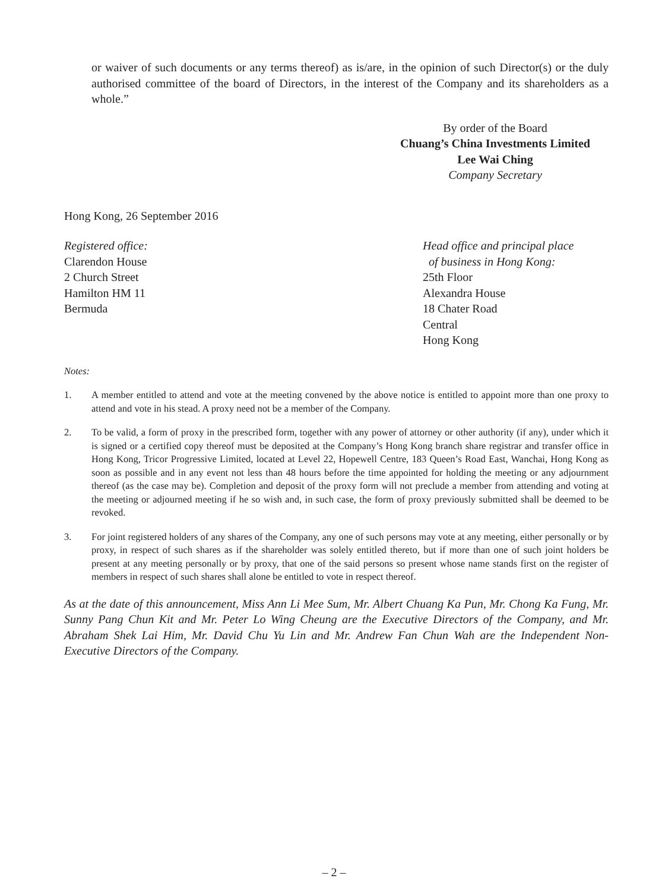or waiver of such documents or any terms thereof) as is/are, in the opinion of such Director(s) or the duly authorised committee of the board of Directors, in the interest of the Company and its shareholders as a whole.”
By order of the Board
Chuang’s China Investments Limited
Lee Wai Ching
Company Secretary
Hong Kong, 26 September 2016
Registered office:
Clarendon House
2 Church Street
Hamilton HM 11
Bermuda
Head office and principal place
of business in Hong Kong:
25th Floor
Alexandra House
18 Chater Road
Central
Hong Kong
Notes:
1. A member entitled to attend and vote at the meeting convened by the above notice is entitled to appoint more than one proxy to attend and vote in his stead. A proxy need not be a member of the Company.
2. To be valid, a form of proxy in the prescribed form, together with any power of attorney or other authority (if any), under which it is signed or a certified copy thereof must be deposited at the Company’s Hong Kong branch share registrar and transfer office in Hong Kong, Tricor Progressive Limited, located at Level 22, Hopewell Centre, 183 Queen’s Road East, Wanchai, Hong Kong as soon as possible and in any event not less than 48 hours before the time appointed for holding the meeting or any adjournment thereof (as the case may be). Completion and deposit of the proxy form will not preclude a member from attending and voting at the meeting or adjourned meeting if he so wish and, in such case, the form of proxy previously submitted shall be deemed to be revoked.
3. For joint registered holders of any shares of the Company, any one of such persons may vote at any meeting, either personally or by proxy, in respect of such shares as if the shareholder was solely entitled thereto, but if more than one of such joint holders be present at any meeting personally or by proxy, that one of the said persons so present whose name stands first on the register of members in respect of such shares shall alone be entitled to vote in respect thereof.
As at the date of this announcement, Miss Ann Li Mee Sum, Mr. Albert Chuang Ka Pun, Mr. Chong Ka Fung, Mr. Sunny Pang Chun Kit and Mr. Peter Lo Wing Cheung are the Executive Directors of the Company, and Mr. Abraham Shek Lai Him, Mr. David Chu Yu Lin and Mr. Andrew Fan Chun Wah are the Independent Non-Executive Directors of the Company.
– 2 –